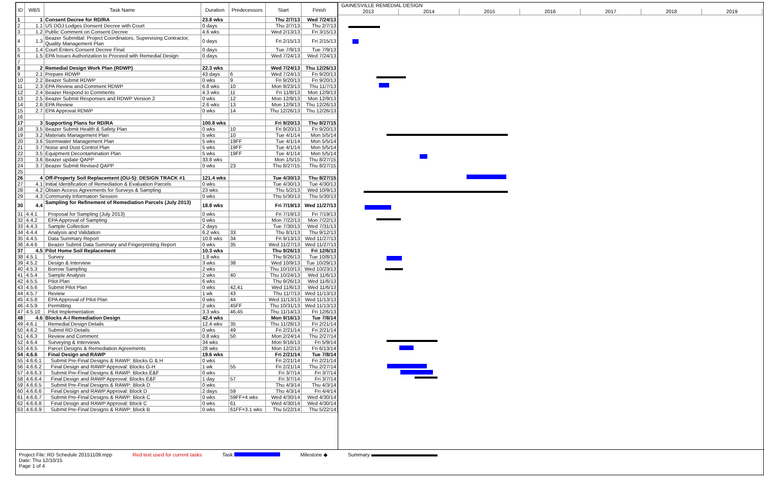| ID | WBS | Task Name | Duration | Predecessors | Start | Finish |
| --- | --- | --- | --- | --- | --- | --- |
| 1 | 1 | Consent Decree for RD/RA | 23.8 wks | | Thu 2/7/13 | Wed 7/24/13 |
| 2 | 1.1 | US DOJ Lodges Donsent Decree with Court | 0 days | | Thu 2/7/13 | Thu 2/7/13 |
| 3 | 1.2 | Public Comment on Consent Decree | 4.6 wks | | Wed 2/13/13 | Fri 3/15/13 |
| 4 | 1.3 | Beazer Submittal: Project Coordinators, Supervising Contractor, Quality Management Plan | 0 days | | Fri 2/15/13 | Fri 2/15/13 |
| 5 | 1.4 | Court Enters Consent Decree Final | 0 days | | Tue 7/9/13 | Tue 7/9/13 |
| 6 | 1.5 | EPA Issues Authorization to Proceed with Remedial Design | 0 days | | Wed 7/24/13 | Wed 7/24/13 |
| 7 | | | | | | |
| 8 | 2 | Remedial Design Work Plan (RDWP) | 22.3 wks | | Wed 7/24/13 | Thu 12/26/13 |
| 9 | 2.1 | Prepare RDWP | 43 days | 6 | Wed 7/24/13 | Fri 9/20/13 |
| 10 | 2.2 | Beazer Submit RDWP | 0 wks | 9 | Fri 9/20/13 | Fri 9/20/13 |
| 11 | 2.3 | EPA Review and Comment RDWP | 6.8 wks | 10 | Mon 9/23/13 | Thu 11/7/13 |
| 12 | 2.4 | Beazer Respond to Comments | 4.3 wks | 11 | Fri 11/8/13 | Mon 12/9/13 |
| 13 | 2.5 | Beazer Submit Responses and RDWP Version 2 | 0 wks | 12 | Mon 12/9/13 | Mon 12/9/13 |
| 14 | 2.6 | EPA Review | 2.6 wks | 13 | Mon 12/9/13 | Thu 12/26/13 |
| 15 | 2.7 | EPA Approval RDWP | 0 wks | 14 | Thu 12/26/13 | Thu 12/26/13 |
| 16 | | | | | | |
| 17 | 3 | Supporting Plans for RD/RA | 100.8 wks | | Fri 9/20/13 | Thu 8/27/15 |
| 18 | 3.5 | Beazer Submit Health & Safety Plan | 0 wks | 10 | Fri 9/20/13 | Fri 9/20/13 |
| 19 | 3.2 | Materials Management Plan | 5 wks | 10 | Tue 4/1/14 | Mon 5/5/14 |
| 20 | 3.6 | Stormwater Management Plan | 5 wks | 19FF | Tue 4/1/14 | Mon 5/5/14 |
| 21 | 3.7 | Noise and Dust Control Plan | 5 wks | 19FF | Tue 4/1/14 | Mon 5/5/14 |
| 22 | 3.5 | Equipment Decontamination Plan | 5 wks | 19FF | Tue 4/1/14 | Mon 5/5/14 |
| 23 | 3.6 | Beazer update QAPP | 33.8 wks | | Mon 1/5/15 | Thu 8/27/15 |
| 24 | 3.7 | Beazer Submit Revised QAPP | 0 wks | 23 | Thu 8/27/15 | Thu 8/27/15 |
| 25 | | | | | | |
| 26 | 4 | Off-Property Soil Replacement (OU-5): DESIGN TRACK #1 | 121.4 wks | | Tue 4/30/13 | Thu 8/27/15 |
| 27 | 4.1 | Initial Identification of Remediation & Evaluation Parcels | 0 wks | | Tue 4/30/13 | Tue 4/30/13 |
| 28 | 4.2 | Obtain Access Agreements for Surveys & Sampling | 23 wks | | Thu 5/2/13 | Wed 10/9/13 |
| 29 | 4.3 | Community Information Session | 0 wks | | Thu 5/30/13 | Thu 5/30/13 |
| 30 | 4.4 | Sampling for Refinement of Remediation Parcels (July 2013) | 18.8 wks | | Fri 7/19/13 | Wed 11/27/13 |
| 31 | 4.4.1 | Proposal for Sampling (July 2013) | 0 wks | | Fri 7/19/13 | Fri 7/19/13 |
| 32 | 4.4.2 | EPA Approval of Sampling | 0 wks | | Mon 7/22/13 | Mon 7/22/13 |
| 33 | 4.4.3 | Sample Collection | 2 days | | Tue 7/30/13 | Wed 7/31/13 |
| 34 | 4.4.4 | Analysis and Validation | 6.2 wks | 33 | Thu 8/1/13 | Thu 9/12/13 |
| 35 | 4.4.5 | Data Summary Report | 10.8 wks | 34 | Fri 9/13/13 | Wed 11/27/13 |
| 36 | 4.4.6 | Beazer Submit Data Summary and Fingerprinting Report | 0 wks | 35 | Wed 11/27/13 | Wed 11/27/13 |
| 37 | 4.5 | Pilot Home Soil Replacement | 10.3 wks | | Thu 9/26/13 | Fri 12/6/13 |
| 38 | 4.5.1 | Survey | 1.8 wks | | Thu 9/26/13 | Tue 10/8/13 |
| 39 | 4.5.2 | Design & Interview | 3 wks | 38 | Wed 10/9/13 | Tue 10/29/13 |
| 40 | 4.5.3 | Borrow Sampling | 2 wks | | Thu 10/10/13 | Wed 10/23/13 |
| 41 | 4.5.4 | Sample Analysis | 2 wks | 40 | Thu 10/24/13 | Wed 11/6/13 |
| 42 | 4.5.5 | Pilot Plan | 6 wks | | Thu 9/26/13 | Wed 11/6/13 |
| 43 | 4.5.6 | Submit Pilot Plan | 0 wks | 42,41 | Wed 11/6/13 | Wed 11/6/13 |
| 44 | 4.5.7 | Review | 1 wk | 43 | Thu 11/7/13 | Wed 11/13/13 |
| 45 | 4.5.8 | EPA Approval of Pilot Plan | 0 wks | 44 | Wed 11/13/13 | Wed 11/13/13 |
| 46 | 4.5.9 | Permitting | 2 wks | 45FF | Thu 10/31/13 | Wed 11/13/13 |
| 47 | 4.5.10 | Pilot Implementation | 3.3 wks | 46,45 | Thu 11/14/13 | Fri 12/6/13 |
| 48 | 4.6 | Blocks A-I Remediation Design | 42.4 wks | | Mon 9/16/13 | Tue 7/8/14 |
| 49 | 4.6.1 | Remedial Design Details | 12.4 wks | 35 | Thu 11/28/13 | Fri 2/21/14 |
| 50 | 4.6.2 | Submit RD Details | 0 wks | 49 | Fri 2/21/14 | Fri 2/21/14 |
| 51 | 4.6.3 | Review and Comment | 0.8 wks | 50 | Mon 2/24/14 | Thu 2/27/14 |
| 52 | 4.6.4 | Surveying & Interviews | 34 wks | | Mon 9/16/13 | Fri 5/9/14 |
| 53 | 4.6.5 | Parcel Designs & Remediation Agreements | 28 wks | | Mon 12/2/13 | Fri 6/13/14 |
| 54 | 4.6.6 | Final Design and RAWP | 19.6 wks | | Fri 2/21/14 | Tue 7/8/14 |
| 55 | 4.6.6.1 | Submit Pre-Final Designs & RAWP: Blocks G & H | 0 wks | | Fri 2/21/14 | Fri 2/21/14 |
| 56 | 4.6.6.2 | Final Design and RAWP Approval: Blocks G-H | 1 wk | 55 | Fri 2/21/14 | Thu 2/27/14 |
| 57 | 4.6.6.3 | Submit Pre-Final Designs & RAWP: Blocks E&F | 0 wks | | Fri 3/7/14 | Fri 3/7/14 |
| 58 | 4.6.6.4 | Final Design and RAWP Approval: Blocks E&F | 1 day | 57 | Fri 3/7/14 | Fri 3/7/14 |
| 59 | 4.6.6.5 | Submit Pre-Final Designs & RAWP: Block D | 0 wks | | Thu 4/3/14 | Thu 4/3/14 |
| 60 | 4.6.6.6 | Final Design and RAWP Approval: Block D | 2 days | 59 | Thu 4/3/14 | Fri 4/4/14 |
| 61 | 4.6.6.7 | Submit Pre-Final Designs & RAWP: Block C | 0 wks | 59FF+4 wks | Wed 4/30/14 | Wed 4/30/14 |
| 62 | 4.6.6.8 | Final Design and RAWP Approval: Block C | 0 wks | 61 | Wed 4/30/14 | Wed 4/30/14 |
| 63 | 4.6.6.9 | Submit Pre-Final Designs & RAWP: Block B | 0 wks | 61FF+3.1 wks | Thu 5/22/14 | Thu 5/22/14 |
GAINESVILLE REMEDIAL DESIGN
2013 2014 2015 2016 2017 2018 2019
Project File: RD Schedule 20151109.mpp
Date: Thu 12/10/15
Page 1 of 4
Red text used for current tasks
Task Milestone ◆ Summary